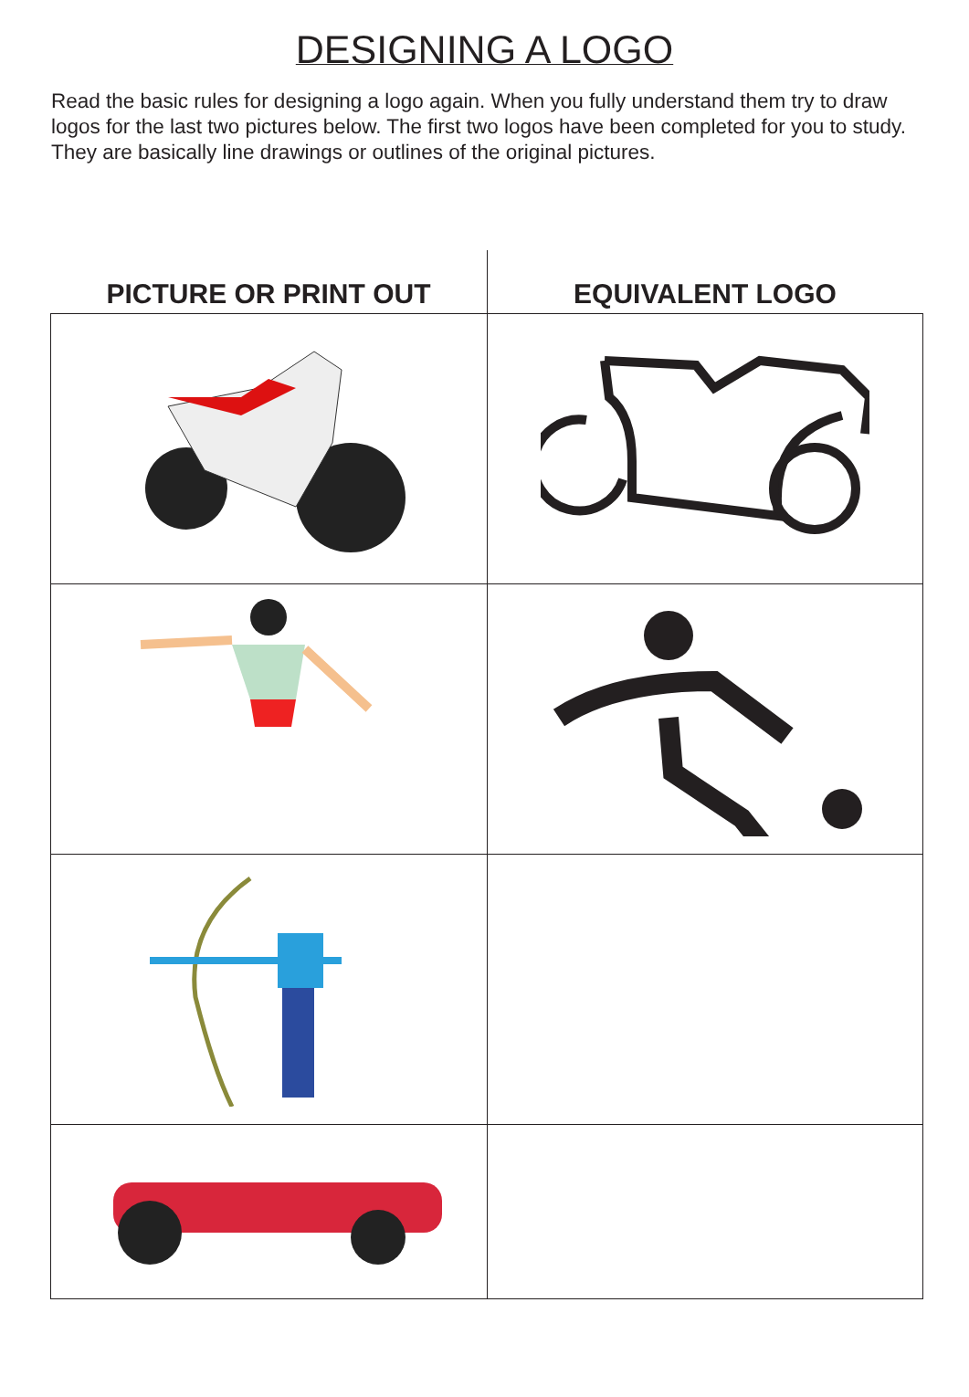DESIGNING A LOGO
Read the basic rules for designing a logo again. When you fully understand them try to draw logos for the last two pictures below. The first two logos have been completed for you to study. They are basically line drawings or outlines of the original pictures.
| PICTURE OR PRINT OUT | EQUIVALENT LOGO |
| --- | --- |